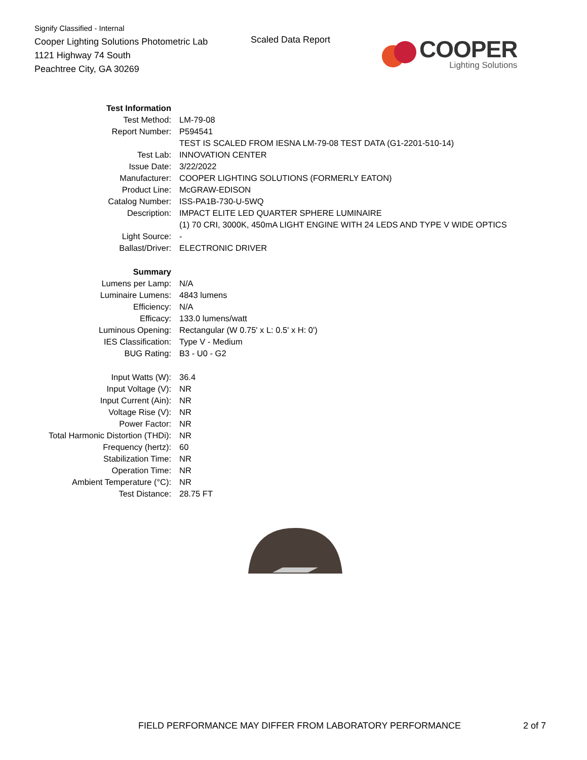Signify Classified - Internal
Cooper Lighting Solutions Photometric Lab
1121 Highway 74 South
Peachtree City, GA 30269
Scaled Data Report
COOPER
Lighting Solutions
| Test Information | |
| Test Method: | LM-79-08 |
| Report Number: | P594541 |
| | TEST IS SCALED FROM IESNA LM-79-08 TEST DATA (G1-2201-510-14) |
| Test Lab: | INNOVATION CENTER |
| Issue Date: | 3/22/2022 |
| Manufacturer: | COOPER LIGHTING SOLUTIONS (FORMERLY EATON) |
| Product Line: | McGRAW-EDISON |
| Catalog Number: | ISS-PA1B-730-U-5WQ |
| Description: | IMPACT ELITE LED QUARTER SPHERE LUMINAIRE |
| | (1) 70 CRI, 3000K, 450mA LIGHT ENGINE WITH 24 LEDS AND TYPE V WIDE OPTICS |
| Light Source: | - |
| Ballast/Driver: | ELECTRONIC DRIVER |
| Summary | |
| Lumens per Lamp: | N/A |
| Luminaire Lumens: | 4843 lumens |
| Efficiency: | N/A |
| Efficacy: | 133.0 lumens/watt |
| Luminous Opening: | Rectangular (W 0.75' x L: 0.5' x H: 0') |
| IES Classification: | Type V - Medium |
| BUG Rating: | B3 - U0 - G2 |
| Input Watts (W): | 36.4 |
| Input Voltage (V): | NR |
| Input Current (Ain): | NR |
| Voltage Rise (V): | NR |
| Power Factor: | NR |
| Total Harmonic Distortion (THDi): | NR |
| Frequency (hertz): | 60 |
| Stabilization Time: | NR |
| Operation Time: | NR |
| Ambient Temperature (°C): | NR |
| Test Distance: | 28.75 FT |
FIELD PERFORMANCE MAY DIFFER FROM LABORATORY PERFORMANCE
2 of 7